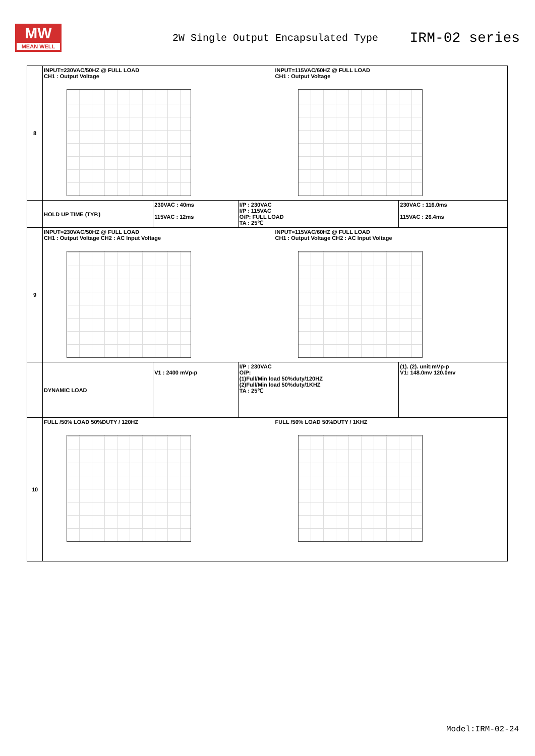MW
MEAN WELL
2W Single Output Encapsulated Type
IRM-02 series
| 8 | INPUT=230VAC/50HZ @ FULL LOAD CH1 : Output Voltage INPUT=115VAC/60HZ @ FULL LOAD CH1 : Output Voltage | | | |
| | HOLD UP TIME (TYP.) | 230VAC : 40ms 115VAC : 12ms | I/P : 230VAC I/P : 115VAC O/P: FULL LOAD TA : 25℃ | 230VAC : 116.0ms 115VAC : 26.4ms |
| 9 | INPUT=230VAC/50HZ @ FULL LOAD CH1 : Output Voltage CH2 : AC Input Voltage INPUT=115VAC/60HZ @ FULL LOAD CH1 : Output Voltage CH2 : AC Input Voltage | | | |
| | DYNAMIC LOAD | V1 : 2400 mVp-p | I/P : 230VAC O/P: (1)Full/Min load 50%duty/120HZ (2)Full/Min load 50%duty/1KHZ TA : 25℃ | (1). (2). unit:mVp-p V1: 148.0mv 120.0mv |
| 10 | FULL /50% LOAD 50%DUTY / 120HZ FULL /50% LOAD 50%DUTY / 1KHZ | | | |
Model:IRM-02-24